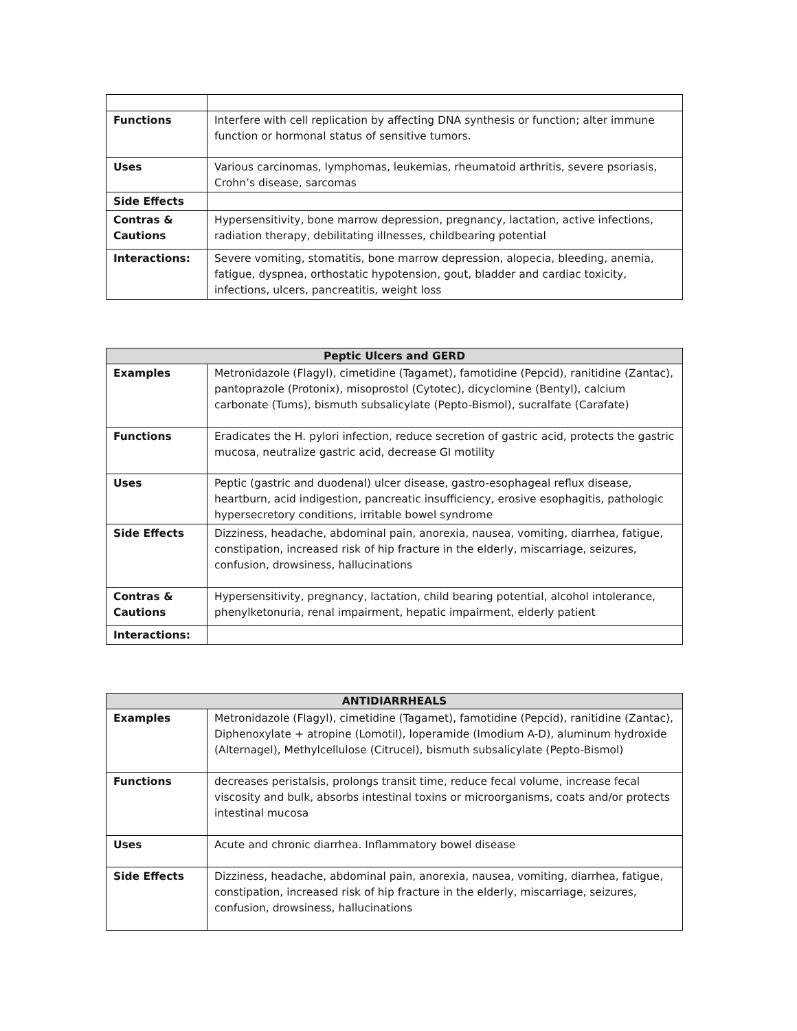| Functions | Interfere with cell replication by affecting DNA synthesis or function; alter immune function or hormonal status of sensitive tumors. |
| Uses | Various carcinomas, lymphomas, leukemias, rheumatoid arthritis, severe psoriasis, Crohn’s disease, sarcomas |
| Side Effects | |
| Contras & Cautions | Hypersensitivity, bone marrow depression, pregnancy, lactation, active infections, radiation therapy, debilitating illnesses, childbearing potential |
| Interactions: | Severe vomiting, stomatitis, bone marrow depression, alopecia, bleeding, anemia, fatigue, dyspnea, orthostatic hypotension, gout, bladder and cardiac toxicity, infections, ulcers, pancreatitis, weight loss |
| Peptic Ulcers and GERD | |
| --- | --- |
| Examples | Metronidazole (Flagyl), cimetidine (Tagamet), famotidine (Pepcid), ranitidine (Zantac), pantoprazole (Protonix), misoprostol (Cytotec), dicyclomine (Bentyl), calcium carbonate (Tums), bismuth subsalicylate (Pepto-Bismol), sucralfate (Carafate) |
| Functions | Eradicates the H. pylori infection, reduce secretion of gastric acid, protects the gastric mucosa, neutralize gastric acid, decrease GI motility |
| Uses | Peptic (gastric and duodenal) ulcer disease, gastro-esophageal reflux disease, heartburn, acid indigestion, pancreatic insufficiency, erosive esophagitis, pathologic hypersecretory conditions, irritable bowel syndrome |
| Side Effects | Dizziness, headache, abdominal pain, anorexia, nausea, vomiting, diarrhea, fatigue, constipation, increased risk of hip fracture in the elderly, miscarriage, seizures, confusion, drowsiness, hallucinations |
| Contras & Cautions | Hypersensitivity, pregnancy, lactation, child bearing potential, alcohol intolerance, phenylketonuria, renal impairment, hepatic impairment, elderly patient |
| Interactions: | |
| ANTIDIARRHEALS | |
| --- | --- |
| Examples | Metronidazole (Flagyl), cimetidine (Tagamet), famotidine (Pepcid), ranitidine (Zantac), Diphenoxylate + atropine (Lomotil), loperamide (Imodium A-D), aluminum hydroxide (Alternagel), Methylcellulose (Citrucel), bismuth subsalicylate (Pepto-Bismol) |
| Functions | decreases peristalsis, prolongs transit time, reduce fecal volume, increase fecal viscosity and bulk, absorbs intestinal toxins or microorganisms, coats and/or protects intestinal mucosa |
| Uses | Acute and chronic diarrhea. Inflammatory bowel disease |
| Side Effects | Dizziness, headache, abdominal pain, anorexia, nausea, vomiting, diarrhea, fatigue, constipation, increased risk of hip fracture in the elderly, miscarriage, seizures, confusion, drowsiness, hallucinations |